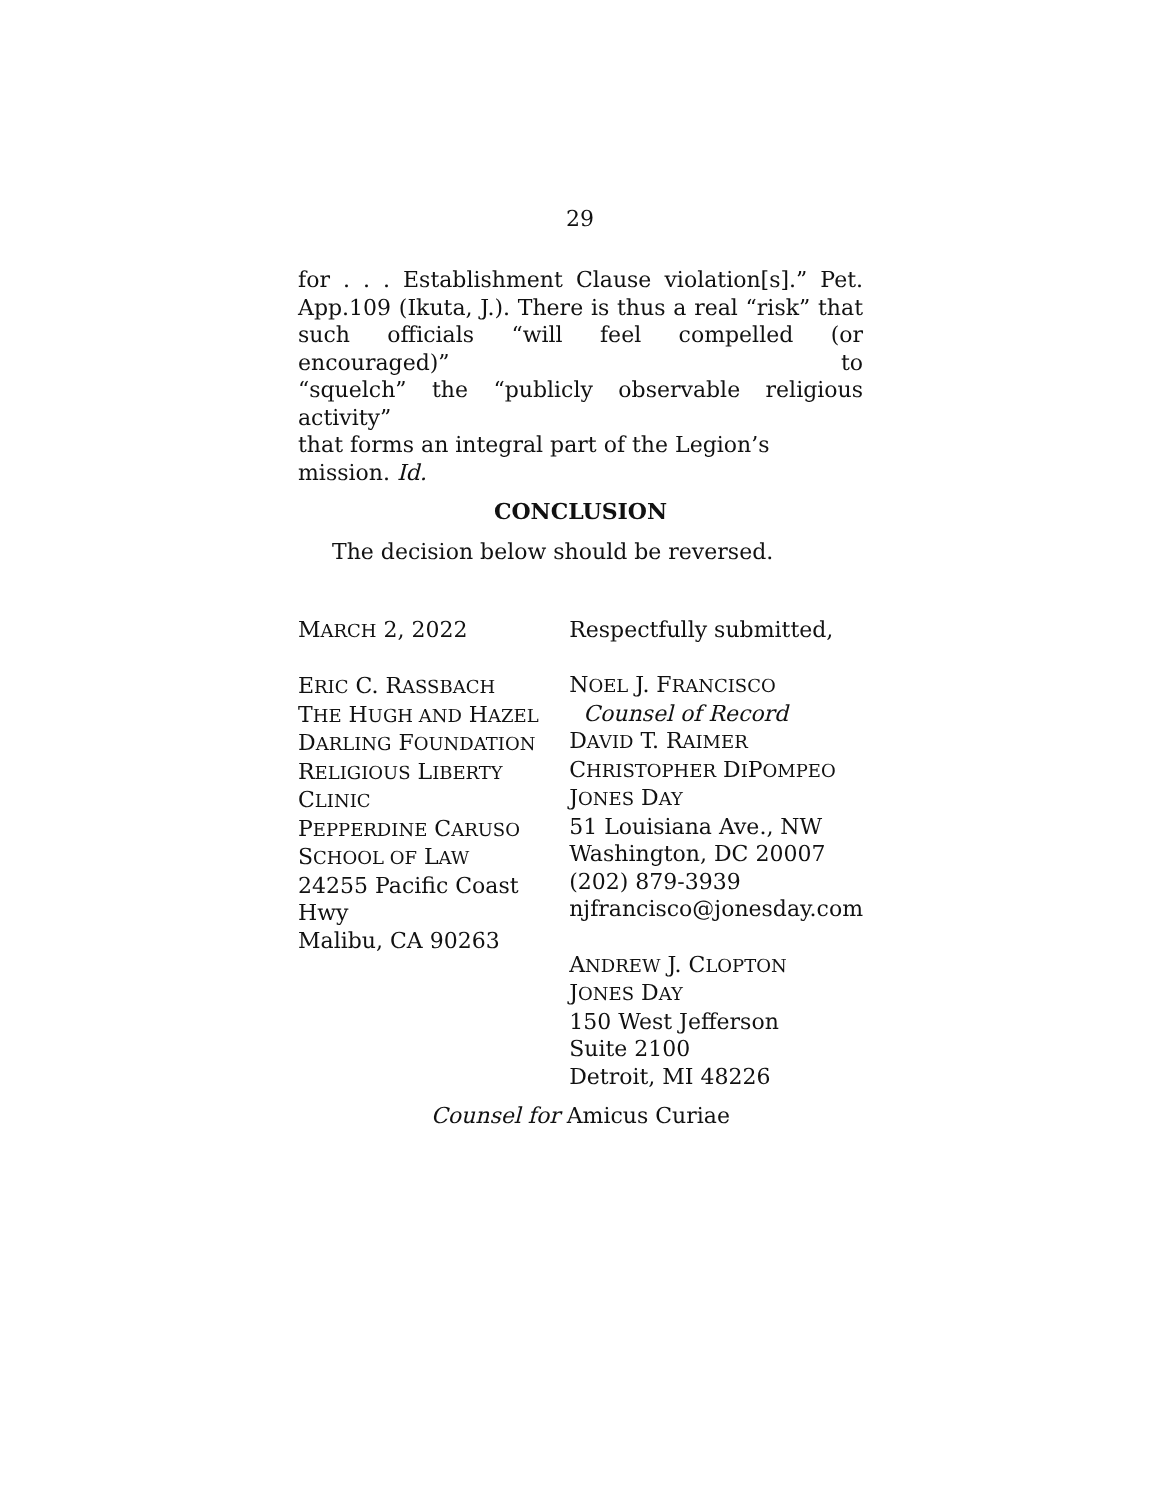29
for . . . Establishment Clause violation[s].” Pet.
App.109 (Ikuta, J.). There is thus a real “risk” that
such officials “will feel compelled (or encouraged)” to
“squelch” the “publicly observable religious activity”
that forms an integral part of the Legion’s mission. Id.
CONCLUSION
The decision below should be reversed.
MARCH 2, 2022
ERIC C. RASSBACH
THE HUGH AND HAZEL
DARLING FOUNDATION
RELIGIOUS LIBERTY
CLINIC
PEPPERDINE CARUSO
SCHOOL OF LAW
24255 Pacific Coast Hwy
Malibu, CA 90263
Respectfully submitted,
NOEL J. FRANCISCO
Counsel of Record
DAVID T. RAIMER
CHRISTOPHER DIPOMPEO
JONES DAY
51 Louisiana Ave., NW
Washington, DC 20007
(202) 879-3939
njfrancisco@jonesday.com
ANDREW J. CLOPTON
JONES DAY
150 West Jefferson
Suite 2100
Detroit, MI 48226
Counsel for Amicus Curiae